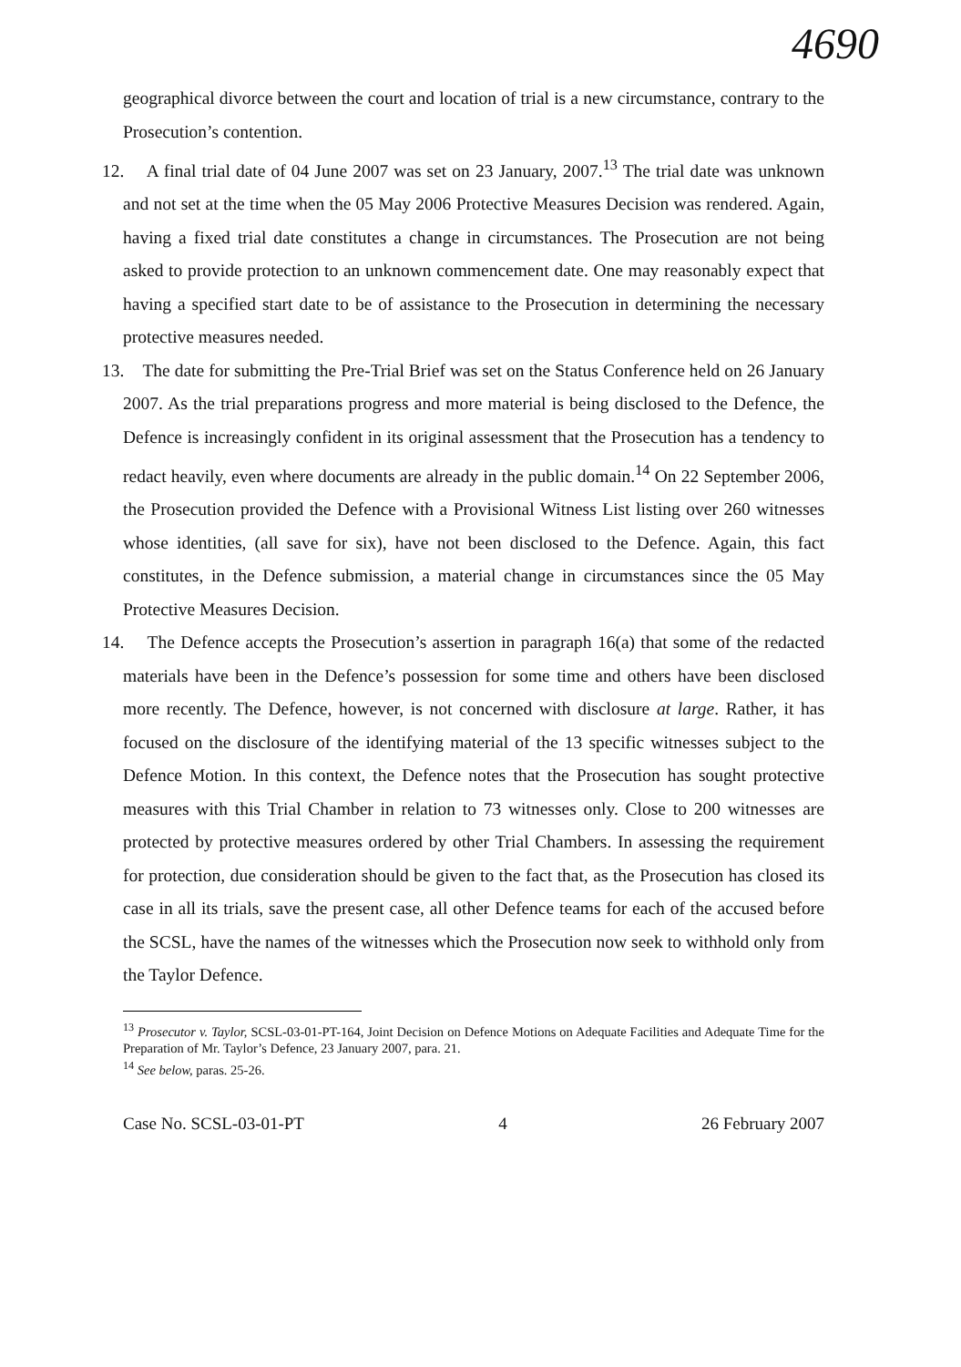4690
geographical divorce between the court and location of trial is a new circumstance, contrary to the Prosecution’s contention.
12. A final trial date of 04 June 2007 was set on 23 January, 2007.<sup>13</sup> The trial date was unknown and not set at the time when the 05 May 2006 Protective Measures Decision was rendered. Again, having a fixed trial date constitutes a change in circumstances. The Prosecution are not being asked to provide protection to an unknown commencement date. One may reasonably expect that having a specified start date to be of assistance to the Prosecution in determining the necessary protective measures needed.
13. The date for submitting the Pre-Trial Brief was set on the Status Conference held on 26 January 2007. As the trial preparations progress and more material is being disclosed to the Defence, the Defence is increasingly confident in its original assessment that the Prosecution has a tendency to redact heavily, even where documents are already in the public domain.<sup>14</sup> On 22 September 2006, the Prosecution provided the Defence with a Provisional Witness List listing over 260 witnesses whose identities, (all save for six), have not been disclosed to the Defence. Again, this fact constitutes, in the Defence submission, a material change in circumstances since the 05 May Protective Measures Decision.
14. The Defence accepts the Prosecution’s assertion in paragraph 16(a) that some of the redacted materials have been in the Defence’s possession for some time and others have been disclosed more recently. The Defence, however, is not concerned with disclosure at large. Rather, it has focused on the disclosure of the identifying material of the 13 specific witnesses subject to the Defence Motion. In this context, the Defence notes that the Prosecution has sought protective measures with this Trial Chamber in relation to 73 witnesses only. Close to 200 witnesses are protected by protective measures ordered by other Trial Chambers. In assessing the requirement for protection, due consideration should be given to the fact that, as the Prosecution has closed its case in all its trials, save the present case, all other Defence teams for each of the accused before the SCSL, have the names of the witnesses which the Prosecution now seek to withhold only from the Taylor Defence.
<sup>13</sup> Prosecutor v. Taylor, SCSL-03-01-PT-164, Joint Decision on Defence Motions on Adequate Facilities and Adequate Time for the Preparation of Mr. Taylor’s Defence, 23 January 2007, para. 21.
<sup>14</sup> See below, paras. 25-26.
Case No. SCSL-03-01-PT 4 26 February 2007